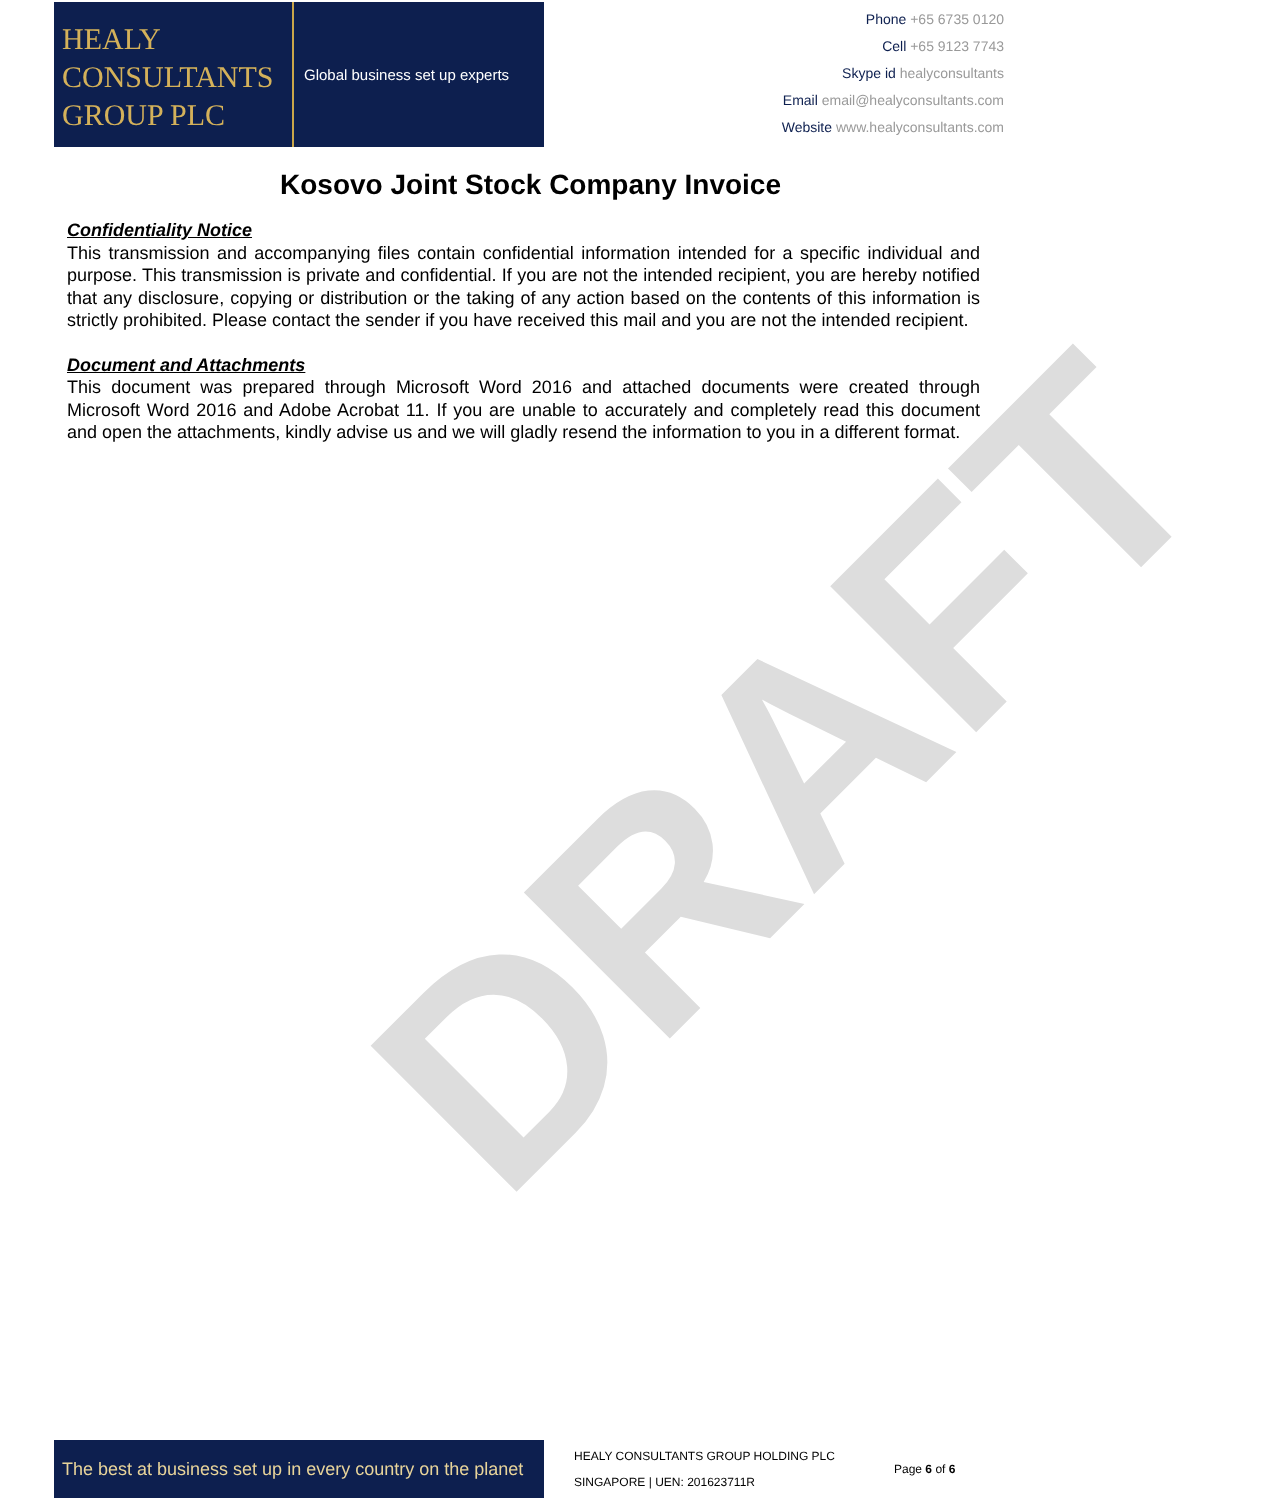DRAFT
HEALY
CONSULTANTS
GROUP PLC
Global business set up experts
Phone +65 6735 0120
Cell +65 9123 7743
Skype id healyconsultants
Email email@healyconsultants.com
Website www.healyconsultants.com
Kosovo Joint Stock Company Invoice
Confidentiality Notice
This transmission and accompanying files contain confidential information intended for a specific individual and purpose. This transmission is private and confidential. If you are not the intended recipient, you are hereby notified that any disclosure, copying or distribution or the taking of any action based on the contents of this information is strictly prohibited. Please contact the sender if you have received this mail and you are not the intended recipient.
Document and Attachments
This document was prepared through Microsoft Word 2016 and attached documents were created through Microsoft Word 2016 and Adobe Acrobat 11. If you are unable to accurately and completely read this document and open the attachments, kindly advise us and we will gladly resend the information to you in a different format.
The best at business set up in every country on the planet
HEALY CONSULTANTS GROUP HOLDING PLC
SINGAPORE | UEN: 201623711R
Page 6 of 6